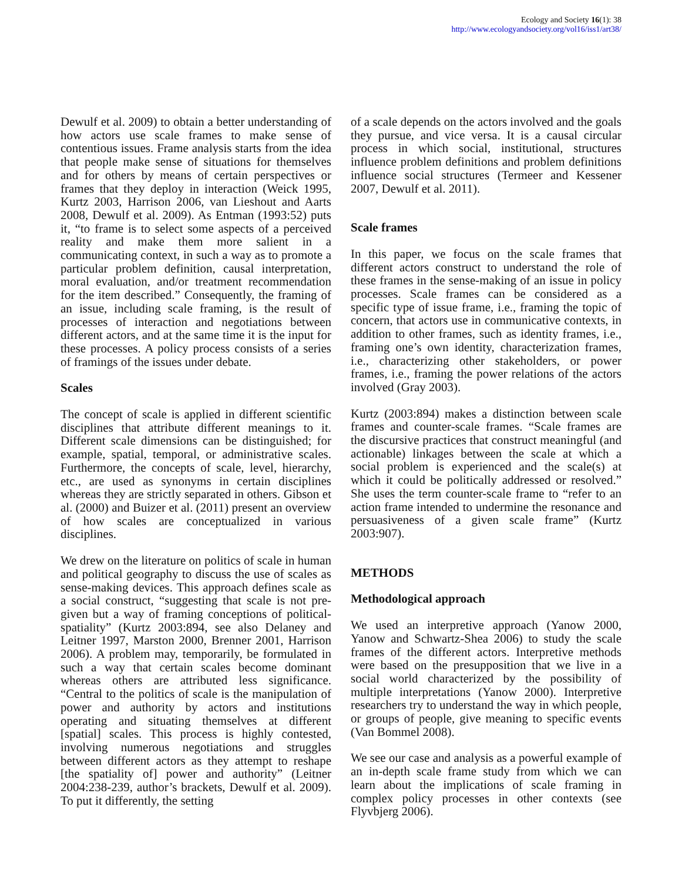Ecology and Society 16(1): 38
http://www.ecologyandsociety.org/vol16/iss1/art38/
Dewulf et al. 2009) to obtain a better understanding of how actors use scale frames to make sense of contentious issues. Frame analysis starts from the idea that people make sense of situations for themselves and for others by means of certain perspectives or frames that they deploy in interaction (Weick 1995, Kurtz 2003, Harrison 2006, van Lieshout and Aarts 2008, Dewulf et al. 2009). As Entman (1993:52) puts it, “to frame is to select some aspects of a perceived reality and make them more salient in a communicating context, in such a way as to promote a particular problem definition, causal interpretation, moral evaluation, and/or treatment recommendation for the item described.” Consequently, the framing of an issue, including scale framing, is the result of processes of interaction and negotiations between different actors, and at the same time it is the input for these processes. A policy process consists of a series of framings of the issues under debate.
Scales
The concept of scale is applied in different scientific disciplines that attribute different meanings to it. Different scale dimensions can be distinguished; for example, spatial, temporal, or administrative scales. Furthermore, the concepts of scale, level, hierarchy, etc., are used as synonyms in certain disciplines whereas they are strictly separated in others. Gibson et al. (2000) and Buizer et al. (2011) present an overview of how scales are conceptualized in various disciplines.
We drew on the literature on politics of scale in human and political geography to discuss the use of scales as sense-making devices. This approach defines scale as a social construct, “suggesting that scale is not pre-given but a way of framing conceptions of political-spatiality” (Kurtz 2003:894, see also Delaney and Leitner 1997, Marston 2000, Brenner 2001, Harrison 2006). A problem may, temporarily, be formulated in such a way that certain scales become dominant whereas others are attributed less significance. “Central to the politics of scale is the manipulation of power and authority by actors and institutions operating and situating themselves at different [spatial] scales. This process is highly contested, involving numerous negotiations and struggles between different actors as they attempt to reshape [the spatiality of] power and authority” (Leitner 2004:238-239, author’s brackets, Dewulf et al. 2009). To put it differently, the setting
of a scale depends on the actors involved and the goals they pursue, and vice versa. It is a causal circular process in which social, institutional, structures influence problem definitions and problem definitions influence social structures (Termeer and Kessener 2007, Dewulf et al. 2011).
Scale frames
In this paper, we focus on the scale frames that different actors construct to understand the role of these frames in the sense-making of an issue in policy processes. Scale frames can be considered as a specific type of issue frame, i.e., framing the topic of concern, that actors use in communicative contexts, in addition to other frames, such as identity frames, i.e., framing one’s own identity, characterization frames, i.e., characterizing other stakeholders, or power frames, i.e., framing the power relations of the actors involved (Gray 2003).
Kurtz (2003:894) makes a distinction between scale frames and counter-scale frames. “Scale frames are the discursive practices that construct meaningful (and actionable) linkages between the scale at which a social problem is experienced and the scale(s) at which it could be politically addressed or resolved.” She uses the term counter-scale frame to “refer to an action frame intended to undermine the resonance and persuasiveness of a given scale frame” (Kurtz 2003:907).
METHODS
Methodological approach
We used an interpretive approach (Yanow 2000, Yanow and Schwartz-Shea 2006) to study the scale frames of the different actors. Interpretive methods were based on the presupposition that we live in a social world characterized by the possibility of multiple interpretations (Yanow 2000). Interpretive researchers try to understand the way in which people, or groups of people, give meaning to specific events (Van Bommel 2008).
We see our case and analysis as a powerful example of an in-depth scale frame study from which we can learn about the implications of scale framing in complex policy processes in other contexts (see Flyvbjerg 2006).